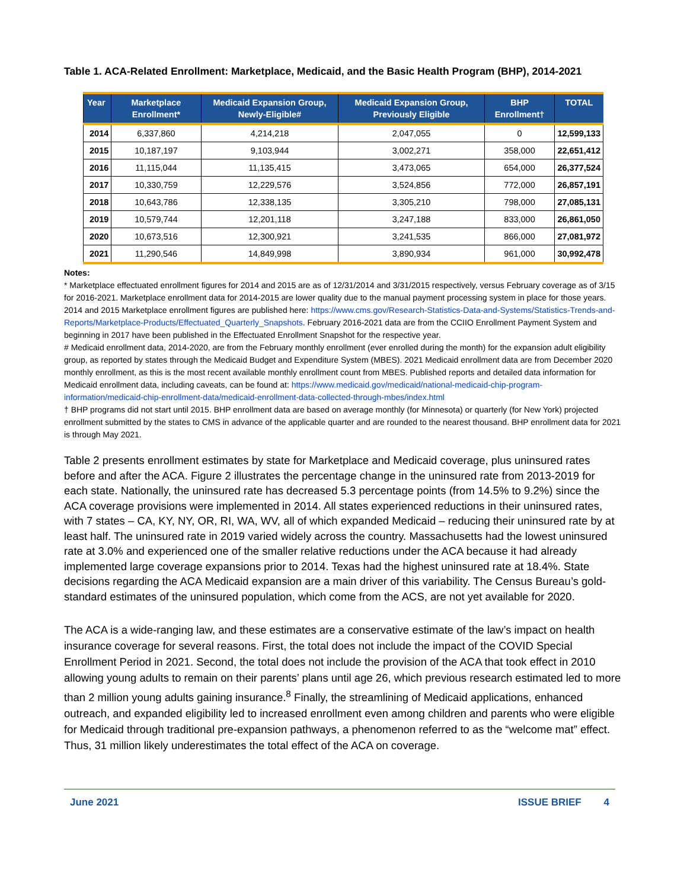Table 1. ACA-Related Enrollment: Marketplace, Medicaid, and the Basic Health Program (BHP), 2014-2021
| Year | Marketplace Enrollment* | Medicaid Expansion Group, Newly-Eligible# | Medicaid Expansion Group, Previously Eligible | BHP Enrollment† | TOTAL |
| --- | --- | --- | --- | --- | --- |
| 2014 | 6,337,860 | 4,214,218 | 2,047,055 | 0 | 12,599,133 |
| 2015 | 10,187,197 | 9,103,944 | 3,002,271 | 358,000 | 22,651,412 |
| 2016 | 11,115,044 | 11,135,415 | 3,473,065 | 654,000 | 26,377,524 |
| 2017 | 10,330,759 | 12,229,576 | 3,524,856 | 772,000 | 26,857,191 |
| 2018 | 10,643,786 | 12,338,135 | 3,305,210 | 798,000 | 27,085,131 |
| 2019 | 10,579,744 | 12,201,118 | 3,247,188 | 833,000 | 26,861,050 |
| 2020 | 10,673,516 | 12,300,921 | 3,241,535 | 866,000 | 27,081,972 |
| 2021 | 11,290,546 | 14,849,998 | 3,890,934 | 961,000 | 30,992,478 |
Notes:
* Marketplace effectuated enrollment figures for 2014 and 2015 are as of 12/31/2014 and 3/31/2015 respectively, versus February coverage as of 3/15 for 2016-2021. Marketplace enrollment data for 2014-2015 are lower quality due to the manual payment processing system in place for those years. 2014 and 2015 Marketplace enrollment figures are published here: https://www.cms.gov/Research-Statistics-Data-and-Systems/Statistics-Trends-and-Reports/Marketplace-Products/Effectuated_Quarterly_Snapshots. February 2016-2021 data are from the CCIIO Enrollment Payment System and beginning in 2017 have been published in the Effectuated Enrollment Snapshot for the respective year.
# Medicaid enrollment data, 2014-2020, are from the February monthly enrollment (ever enrolled during the month) for the expansion adult eligibility group, as reported by states through the Medicaid Budget and Expenditure System (MBES). 2021 Medicaid enrollment data are from December 2020 monthly enrollment, as this is the most recent available monthly enrollment count from MBES. Published reports and detailed data information for Medicaid enrollment data, including caveats, can be found at: https://www.medicaid.gov/medicaid/national-medicaid-chip-program-information/medicaid-chip-enrollment-data/medicaid-enrollment-data-collected-through-mbes/index.html
† BHP programs did not start until 2015. BHP enrollment data are based on average monthly (for Minnesota) or quarterly (for New York) projected enrollment submitted by the states to CMS in advance of the applicable quarter and are rounded to the nearest thousand. BHP enrollment data for 2021 is through May 2021.
Table 2 presents enrollment estimates by state for Marketplace and Medicaid coverage, plus uninsured rates before and after the ACA. Figure 2 illustrates the percentage change in the uninsured rate from 2013-2019 for each state. Nationally, the uninsured rate has decreased 5.3 percentage points (from 14.5% to 9.2%) since the ACA coverage provisions were implemented in 2014. All states experienced reductions in their uninsured rates, with 7 states – CA, KY, NY, OR, RI, WA, WV, all of which expanded Medicaid – reducing their uninsured rate by at least half. The uninsured rate in 2019 varied widely across the country. Massachusetts had the lowest uninsured rate at 3.0% and experienced one of the smaller relative reductions under the ACA because it had already implemented large coverage expansions prior to 2014. Texas had the highest uninsured rate at 18.4%. State decisions regarding the ACA Medicaid expansion are a main driver of this variability. The Census Bureau’s gold-standard estimates of the uninsured population, which come from the ACS, are not yet available for 2020.
The ACA is a wide-ranging law, and these estimates are a conservative estimate of the law’s impact on health insurance coverage for several reasons. First, the total does not include the impact of the COVID Special Enrollment Period in 2021. Second, the total does not include the provision of the ACA that took effect in 2010 allowing young adults to remain on their parents’ plans until age 26, which previous research estimated led to more than 2 million young adults gaining insurance.<sup>8</sup> Finally, the streamlining of Medicaid applications, enhanced outreach, and expanded eligibility led to increased enrollment even among children and parents who were eligible for Medicaid through traditional pre-expansion pathways, a phenomenon referred to as the “welcome mat” effect. Thus, 31 million likely underestimates the total effect of the ACA on coverage.
June 2021 ISSUE BRIEF 4